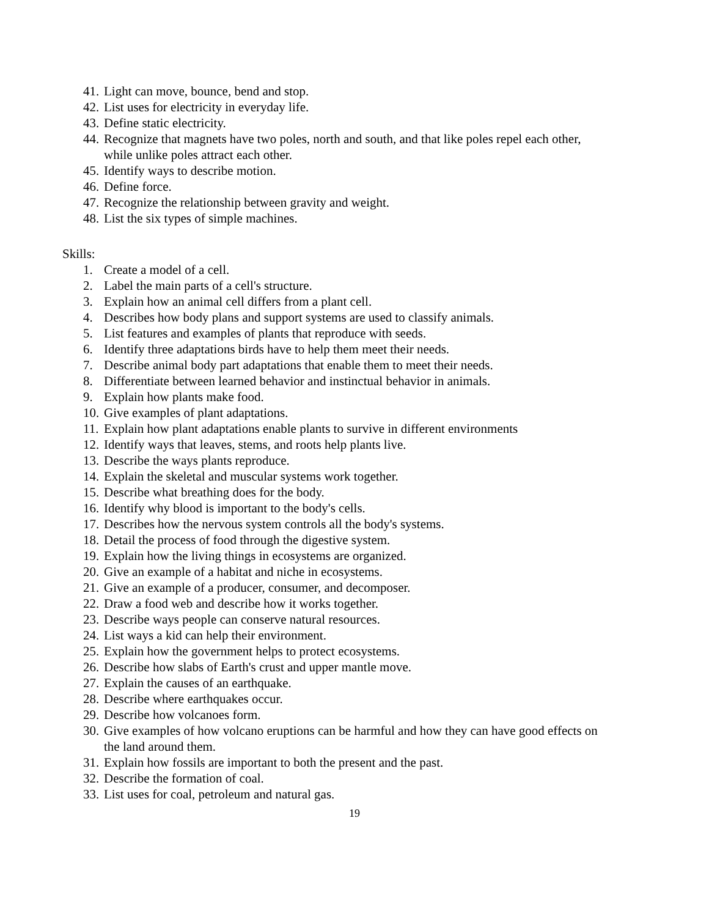41. Light can move, bounce, bend and stop.
42. List uses for electricity in everyday life.
43. Define static electricity.
44. Recognize that magnets have two poles, north and south, and that like poles repel each other, while unlike poles attract each other.
45. Identify ways to describe motion.
46. Define force.
47. Recognize the relationship between gravity and weight.
48. List the six types of simple machines.
Skills:
1. Create a model of a cell.
2. Label the main parts of a cell's structure.
3. Explain how an animal cell differs from a plant cell.
4. Describes how body plans and support systems are used to classify animals.
5. List features and examples of plants that reproduce with seeds.
6. Identify three adaptations birds have to help them meet their needs.
7. Describe animal body part adaptations that enable them to meet their needs.
8. Differentiate between learned behavior and instinctual behavior in animals.
9. Explain how plants make food.
10. Give examples of plant adaptations.
11. Explain how plant adaptations enable plants to survive in different environments
12. Identify ways that leaves, stems, and roots help plants live.
13. Describe the ways plants reproduce.
14. Explain the skeletal and muscular systems work together.
15. Describe what breathing does for the body.
16. Identify why blood is important to the body's cells.
17. Describes how the nervous system controls all the body's systems.
18. Detail the process of food through the digestive system.
19. Explain how the living things in ecosystems are organized.
20. Give an example of a habitat and niche in ecosystems.
21. Give an example of a producer, consumer, and decomposer.
22. Draw a food web and describe how it works together.
23. Describe ways people can conserve natural resources.
24. List ways a kid can help their environment.
25. Explain how the government helps to protect ecosystems.
26. Describe how slabs of Earth's crust and upper mantle move.
27. Explain the causes of an earthquake.
28. Describe where earthquakes occur.
29. Describe how volcanoes form.
30. Give examples of how volcano eruptions can be harmful and how they can have good effects on the land around them.
31. Explain how fossils are important to both the present and the past.
32. Describe the formation of coal.
33. List uses for coal, petroleum and natural gas.
19